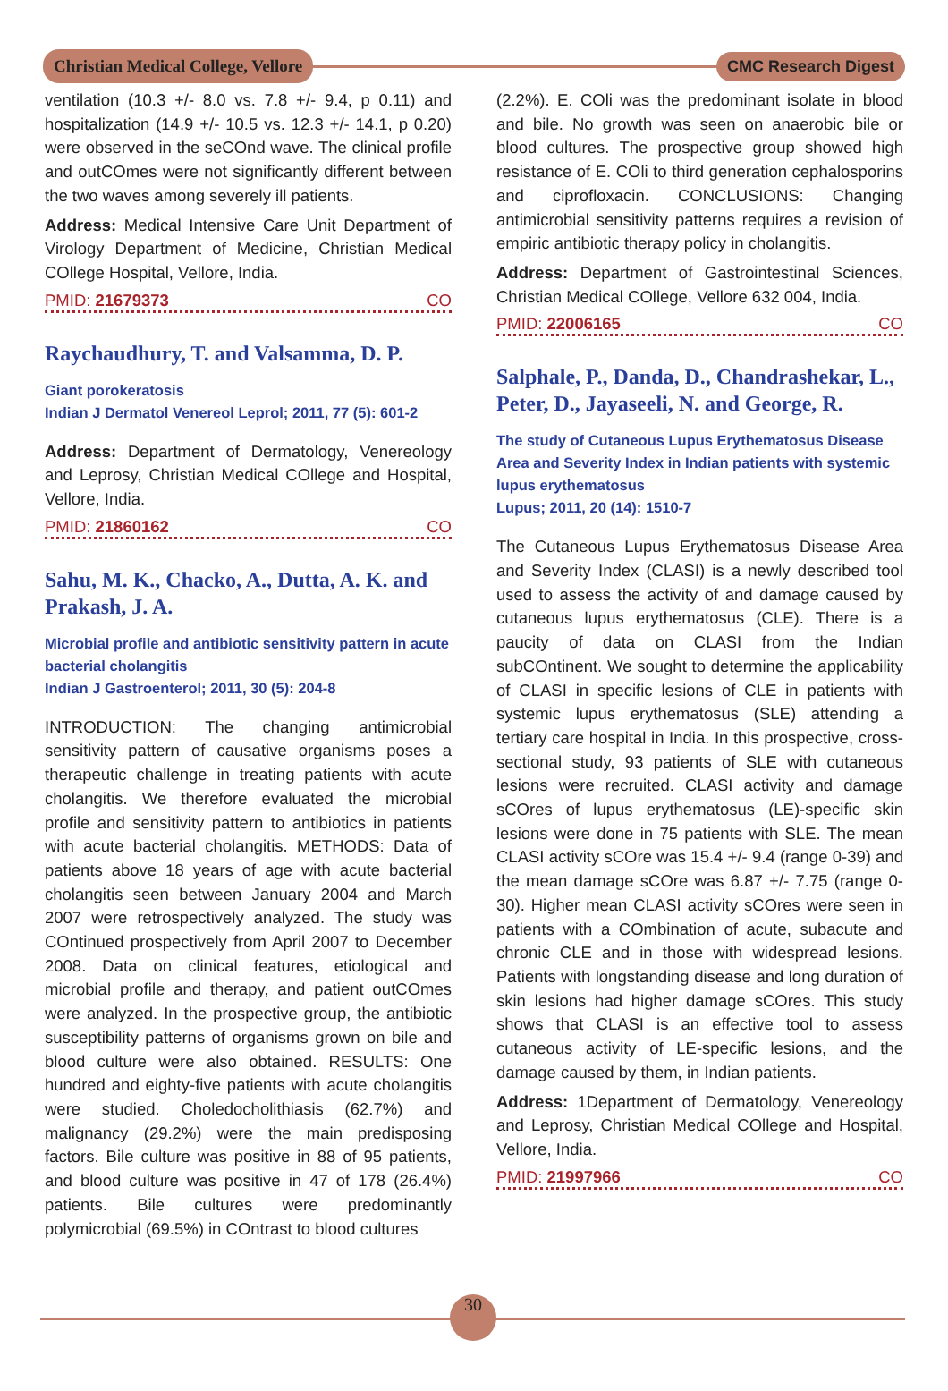Christian Medical College, Vellore
CMC Research Digest
ventilation (10.3 +/- 8.0 vs. 7.8 +/- 9.4, p 0.11) and hospitalization (14.9 +/- 10.5 vs. 12.3 +/- 14.1, p 0.20) were observed in the seCOnd wave. The clinical profile and outCOmes were not significantly different between the two waves among severely ill patients.
Address: Medical Intensive Care Unit Department of Virology Department of Medicine, Christian Medical COllege Hospital, Vellore, India.
PMID: 21679373 CO
Raychaudhury, T. and Valsamma, D. P.
Giant porokeratosis
Indian J Dermatol Venereol Leprol; 2011, 77 (5): 601-2
Address: Department of Dermatology, Venereology and Leprosy, Christian Medical COllege and Hospital, Vellore, India.
PMID: 21860162 CO
Sahu, M. K., Chacko, A., Dutta, A. K. and Prakash, J. A.
Microbial profile and antibiotic sensitivity pattern in acute bacterial cholangitis
Indian J Gastroenterol; 2011, 30 (5): 204-8
INTRODUCTION: The changing antimicrobial sensitivity pattern of causative organisms poses a therapeutic challenge in treating patients with acute cholangitis. We therefore evaluated the microbial profile and sensitivity pattern to antibiotics in patients with acute bacterial cholangitis. METHODS: Data of patients above 18 years of age with acute bacterial cholangitis seen between January 2004 and March 2007 were retrospectively analyzed. The study was COntinued prospectively from April 2007 to December 2008. Data on clinical features, etiological and microbial profile and therapy, and patient outCOmes were analyzed. In the prospective group, the antibiotic susceptibility patterns of organisms grown on bile and blood culture were also obtained. RESULTS: One hundred and eighty-five patients with acute cholangitis were studied. Choledocholithiasis (62.7%) and malignancy (29.2%) were the main predisposing factors. Bile culture was positive in 88 of 95 patients, and blood culture was positive in 47 of 178 (26.4%) patients. Bile cultures were predominantly polymicrobial (69.5%) in COntrast to blood cultures
(2.2%). E. COli was the predominant isolate in blood and bile. No growth was seen on anaerobic bile or blood cultures. The prospective group showed high resistance of E. COli to third generation cephalosporins and ciprofloxacin. CONCLUSIONS: Changing antimicrobial sensitivity patterns requires a revision of empiric antibiotic therapy policy in cholangitis.
Address: Department of Gastrointestinal Sciences, Christian Medical COllege, Vellore 632 004, India.
PMID: 22006165 CO
Salphale, P., Danda, D., Chandrashekar, L., Peter, D., Jayaseeli, N. and George, R.
The study of Cutaneous Lupus Erythematosus Disease Area and Severity Index in Indian patients with systemic lupus erythematosus
Lupus; 2011, 20 (14): 1510-7
The Cutaneous Lupus Erythematosus Disease Area and Severity Index (CLASI) is a newly described tool used to assess the activity of and damage caused by cutaneous lupus erythematosus (CLE). There is a paucity of data on CLASI from the Indian subCOntinent. We sought to determine the applicability of CLASI in specific lesions of CLE in patients with systemic lupus erythematosus (SLE) attending a tertiary care hospital in India. In this prospective, cross-sectional study, 93 patients of SLE with cutaneous lesions were recruited. CLASI activity and damage sCOres of lupus erythematosus (LE)-specific skin lesions were done in 75 patients with SLE. The mean CLASI activity sCOre was 15.4 +/- 9.4 (range 0-39) and the mean damage sCOre was 6.87 +/- 7.75 (range 0-30). Higher mean CLASI activity sCOres were seen in patients with a COmbination of acute, subacute and chronic CLE and in those with widespread lesions. Patients with longstanding disease and long duration of skin lesions had higher damage sCOres. This study shows that CLASI is an effective tool to assess cutaneous activity of LE-specific lesions, and the damage caused by them, in Indian patients.
Address: 1Department of Dermatology, Venereology and Leprosy, Christian Medical COllege and Hospital, Vellore, India.
PMID: 21997966 CO
30